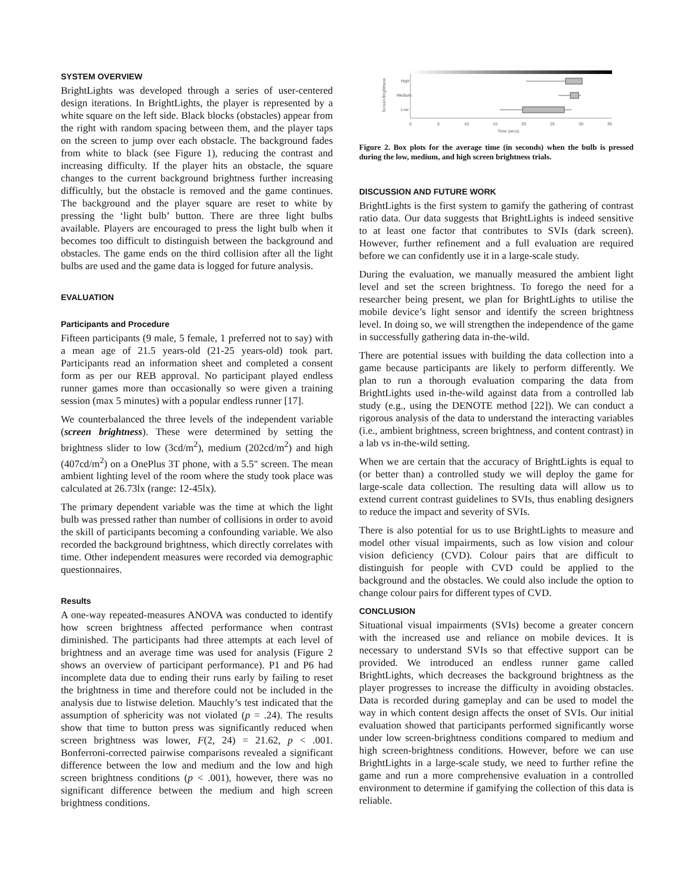SYSTEM OVERVIEW
BrightLights was developed through a series of user-centered design iterations. In BrightLights, the player is represented by a white square on the left side. Black blocks (obstacles) appear from the right with random spacing between them, and the player taps on the screen to jump over each obstacle. The background fades from white to black (see Figure 1), reducing the contrast and increasing difficulty. If the player hits an obstacle, the square changes to the current background brightness further increasing difficultly, but the obstacle is removed and the game continues. The background and the player square are reset to white by pressing the ‘light bulb’ button. There are three light bulbs available. Players are encouraged to press the light bulb when it becomes too difficult to distinguish between the background and obstacles. The game ends on the third collision after all the light bulbs are used and the game data is logged for future analysis.
EVALUATION
Participants and Procedure
Fifteen participants (9 male, 5 female, 1 preferred not to say) with a mean age of 21.5 years-old (21-25 years-old) took part. Participants read an information sheet and completed a consent form as per our REB approval. No participant played endless runner games more than occasionally so were given a training session (max 5 minutes) with a popular endless runner [17].
We counterbalanced the three levels of the independent variable (screen brightness). These were determined by setting the brightness slider to low (3cd/m<sup>2</sup>), medium (202cd/m<sup>2</sup>) and high (407cd/m<sup>2</sup>) on a OnePlus 3T phone, with a 5.5" screen. The mean ambient lighting level of the room where the study took place was calculated at 26.73lx (range: 12-45lx).
The primary dependent variable was the time at which the light bulb was pressed rather than number of collisions in order to avoid the skill of participants becoming a confounding variable. We also recorded the background brightness, which directly correlates with time. Other independent measures were recorded via demographic questionnaires.
Results
A one-way repeated-measures ANOVA was conducted to identify how screen brightness affected performance when contrast diminished. The participants had three attempts at each level of brightness and an average time was used for analysis (Figure 2 shows an overview of participant performance). P1 and P6 had incomplete data due to ending their runs early by failing to reset the brightness in time and therefore could not be included in the analysis due to listwise deletion. Mauchly’s test indicated that the assumption of sphericity was not violated (p = .24). The results show that time to button press was significantly reduced when screen brightness was lower, F(2, 24) = 21.62, p < .001. Bonferroni-corrected pairwise comparisons revealed a significant difference between the low and medium and the low and high screen brightness conditions (p < .001), however, there was no significant difference between the medium and high screen brightness conditions.
Screen Brightness
High
Medium
Low
0
5
10
15
20
25
30
35
Time (secs)
Figure 2. Box plots for the average time (in seconds) when the bulb is pressed during the low, medium, and high screen brightness trials.
DISCUSSION AND FUTURE WORK
BrightLights is the first system to gamify the gathering of contrast ratio data. Our data suggests that BrightLights is indeed sensitive to at least one factor that contributes to SVIs (dark screen). However, further refinement and a full evaluation are required before we can confidently use it in a large-scale study.
During the evaluation, we manually measured the ambient light level and set the screen brightness. To forego the need for a researcher being present, we plan for BrightLights to utilise the mobile device’s light sensor and identify the screen brightness level. In doing so, we will strengthen the independence of the game in successfully gathering data in-the-wild.
There are potential issues with building the data collection into a game because participants are likely to perform differently. We plan to run a thorough evaluation comparing the data from BrightLights used in-the-wild against data from a controlled lab study (e.g., using the DENOTE method [22]). We can conduct a rigorous analysis of the data to understand the interacting variables (i.e., ambient brightness, screen brightness, and content contrast) in a lab vs in-the-wild setting.
When we are certain that the accuracy of BrightLights is equal to (or better than) a controlled study we will deploy the game for large-scale data collection. The resulting data will allow us to extend current contrast guidelines to SVIs, thus enabling designers to reduce the impact and severity of SVIs.
There is also potential for us to use BrightLights to measure and model other visual impairments, such as low vision and colour vision deficiency (CVD). Colour pairs that are difficult to distinguish for people with CVD could be applied to the background and the obstacles. We could also include the option to change colour pairs for different types of CVD.
CONCLUSION
Situational visual impairments (SVIs) become a greater concern with the increased use and reliance on mobile devices. It is necessary to understand SVIs so that effective support can be provided. We introduced an endless runner game called BrightLights, which decreases the background brightness as the player progresses to increase the difficulty in avoiding obstacles. Data is recorded during gameplay and can be used to model the way in which content design affects the onset of SVIs. Our initial evaluation showed that participants performed significantly worse under low screen-brightness conditions compared to medium and high screen-brightness conditions. However, before we can use BrightLights in a large-scale study, we need to further refine the game and run a more comprehensive evaluation in a controlled environment to determine if gamifying the collection of this data is reliable.